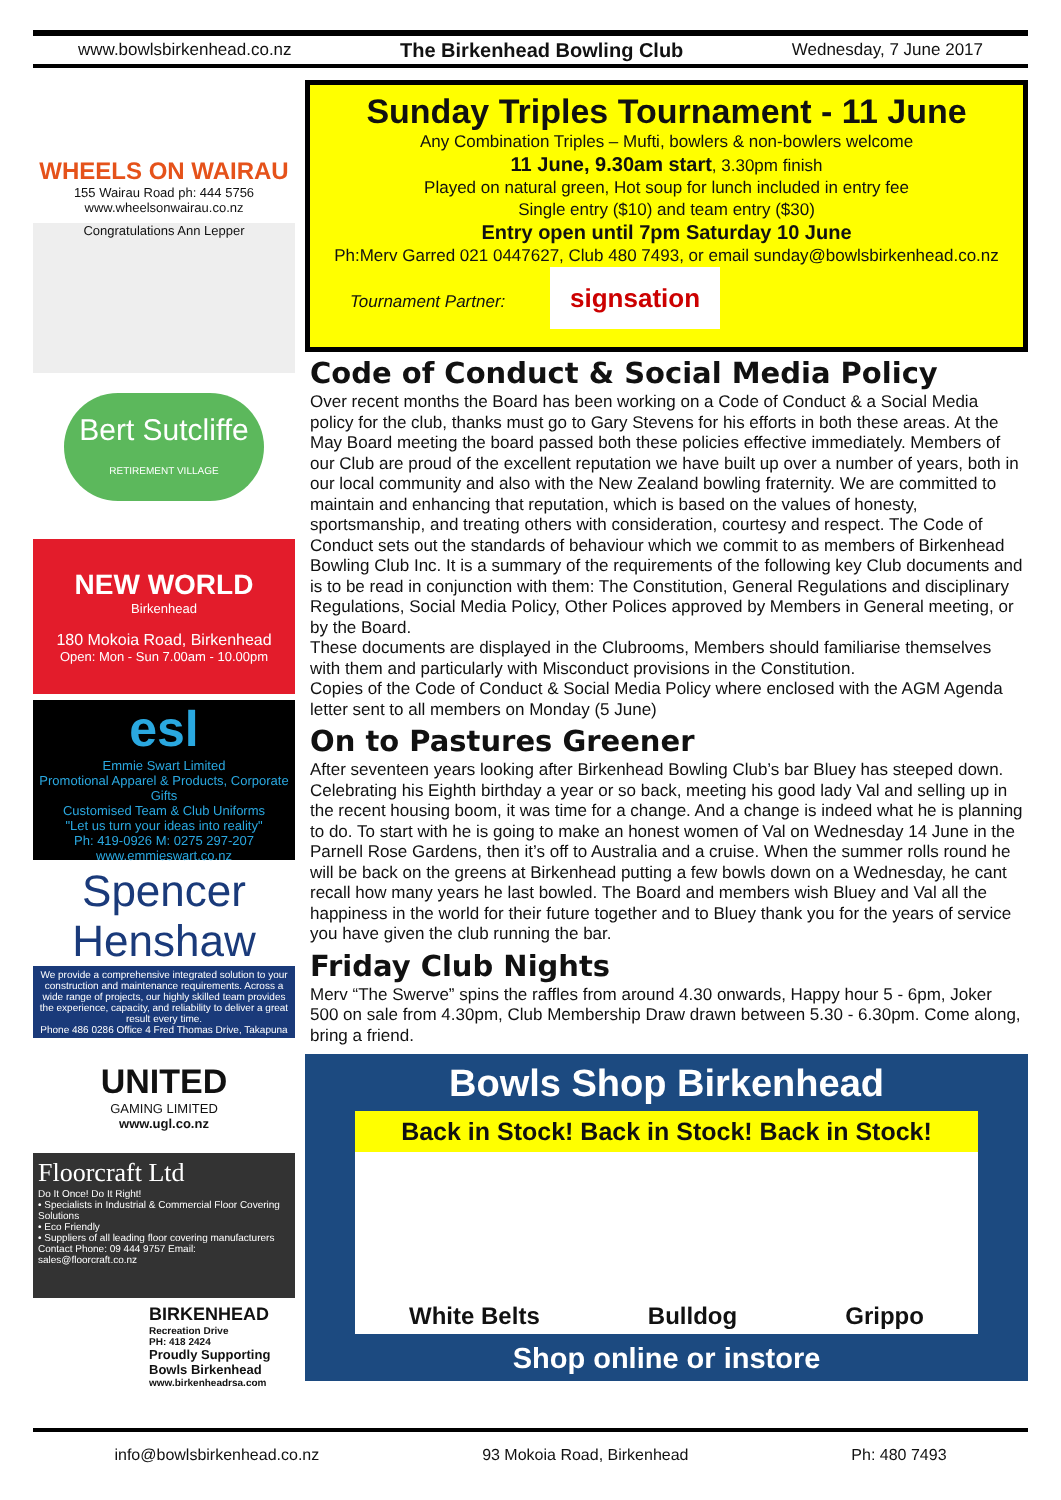www.bowlsbirkenhead.co.nz The Birkenhead Bowling Club Wednesday, 7 June 2017
WHEELS ON WAIRAU
155 Wairau Road ph: 444 5756
www.wheelsonwairau.co.nz
Congratulations Ann Lepper
Bert Sutcliffe
RETIREMENT VILLAGE
NEW WORLD
Birkenhead
180 Mokoia Road, Birkenhead
Open: Mon - Sun 7.00am - 10.00pm
esl
Emmie Swart Limited
Promotional Apparel & Products, Corporate Gifts
Customised Team & Club Uniforms
"Let us turn your ideas into reality"
Ph: 419-0926 M: 0275 297-207 www.emmieswart.co.nz
Spencer Henshaw
We provide a comprehensive integrated solution to your construction and maintenance requirements. Across a wide range of projects, our highly skilled team provides the experience, capacity, and reliability to deliver a great result every time.
Phone 486 0286 Office 4 Fred Thomas Drive, Takapuna
UNITED
GAMING LIMITED
www.ugl.co.nz
Floorcraft Ltd
Do It Once! Do It Right!
• Specialists in Industrial & Commercial Floor Covering Solutions
• Eco Friendly
• Suppliers of all leading floor covering manufacturers
Contact Phone: 09 444 9757 Email: sales@floorcraft.co.nz
BIRKENHEAD
Recreation Drive
PH: 418 2424
Proudly Supporting
Bowls Birkenhead
www.birkenheadrsa.com
Sunday Triples Tournament - 11 June
Any Combination Triples – Mufti, bowlers & non-bowlers welcome
11 June, 9.30am start, 3.30pm finish
Played on natural green, Hot soup for lunch included in entry fee
Single entry ($10) and team entry ($30)
Entry open until 7pm Saturday 10 June
Ph:Merv Garred 021 0447627, Club 480 7493, or email sunday@bowlsbirkenhead.co.nz
Tournament Partner: signsation
Code of Conduct & Social Media Policy
Over recent months the Board has been working on a Code of Conduct & a Social Media policy for the club, thanks must go to Gary Stevens for his efforts in both these areas. At the May Board meeting the board passed both these policies effective immediately. Members of our Club are proud of the excellent reputation we have built up over a number of years, both in our local community and also with the New Zealand bowling fraternity. We are committed to maintain and enhancing that reputation, which is based on the values of honesty, sportsmanship, and treating others with consideration, courtesy and respect. The Code of Conduct sets out the standards of behaviour which we commit to as members of Birkenhead Bowling Club Inc. It is a summary of the requirements of the following key Club documents and is to be read in conjunction with them: The Constitution, General Regulations and disciplinary Regulations, Social Media Policy, Other Polices approved by Members in General meeting, or by the Board.
These documents are displayed in the Clubrooms, Members should familiarise themselves with them and particularly with Misconduct provisions in the Constitution.
Copies of the Code of Conduct & Social Media Policy where enclosed with the AGM Agenda letter sent to all members on Monday (5 June)
On to Pastures Greener
After seventeen years looking after Birkenhead Bowling Club’s bar Bluey has steeped down. Celebrating his Eighth birthday a year or so back, meeting his good lady Val and selling up in the recent housing boom, it was time for a change. And a change is indeed what he is planning to do. To start with he is going to make an honest women of Val on Wednesday 14 June in the Parnell Rose Gardens, then it’s off to Australia and a cruise. When the summer rolls round he will be back on the greens at Birkenhead putting a few bowls down on a Wednesday, he cant recall how many years he last bowled. The Board and members wish Bluey and Val all the happiness in the world for their future together and to Bluey thank you for the years of service you have given the club running the bar.
Friday Club Nights
Merv “The Swerve” spins the raffles from around 4.30 onwards, Happy hour 5 - 6pm, Joker 500 on sale from 4.30pm, Club Membership Draw drawn between 5.30 - 6.30pm. Come along, bring a friend.
Bowls Shop Birkenhead
Back in Stock! Back in Stock! Back in Stock!
White Belts Bulldog Grippo
Shop online or instore
info@bowlsbirkenhead.co.nz 93 Mokoia Road, Birkenhead Ph: 480 7493